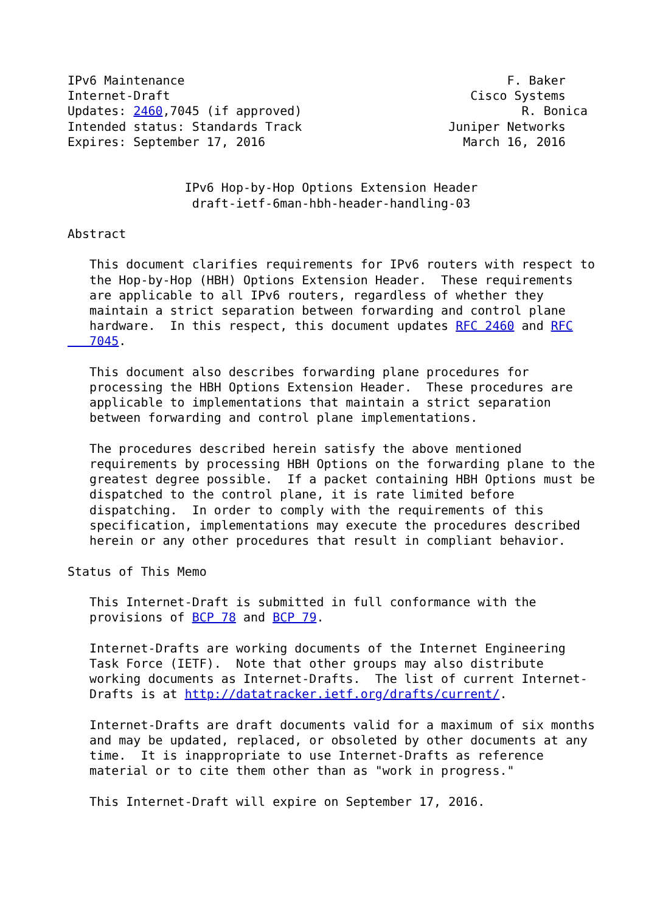IPv6 Maintenance                                            F. Baker
Internet-Draft                                         Cisco Systems
Updates: 2460,7045 (if approved)                              R. Bonica
Intended status: Standards Track                    Juniper Networks
Expires: September 17, 2016                           March 16, 2016


                IPv6 Hop-by-Hop Options Extension Header
                 draft-ietf-6man-hbh-header-handling-03

Abstract

   This document clarifies requirements for IPv6 routers with respect to
   the Hop-by-Hop (HBH) Options Extension Header.  These requirements
   are applicable to all IPv6 routers, regardless of whether they
   maintain a strict separation between forwarding and control plane
   hardware.  In this respect, this document updates RFC 2460 and RFC
   7045.

   This document also describes forwarding plane procedures for
   processing the HBH Options Extension Header.  These procedures are
   applicable to implementations that maintain a strict separation
   between forwarding and control plane implementations.

   The procedures described herein satisfy the above mentioned
   requirements by processing HBH Options on the forwarding plane to the
   greatest degree possible.  If a packet containing HBH Options must be
   dispatched to the control plane, it is rate limited before
   dispatching.  In order to comply with the requirements of this
   specification, implementations may execute the procedures described
   herein or any other procedures that result in compliant behavior.

Status of This Memo

   This Internet-Draft is submitted in full conformance with the
   provisions of BCP 78 and BCP 79.

   Internet-Drafts are working documents of the Internet Engineering
   Task Force (IETF).  Note that other groups may also distribute
   working documents as Internet-Drafts.  The list of current Internet-
   Drafts is at http://datatracker.ietf.org/drafts/current/.

   Internet-Drafts are draft documents valid for a maximum of six months
   and may be updated, replaced, or obsoleted by other documents at any
   time.  It is inappropriate to use Internet-Drafts as reference
   material or to cite them other than as "work in progress."

   This Internet-Draft will expire on September 17, 2016.